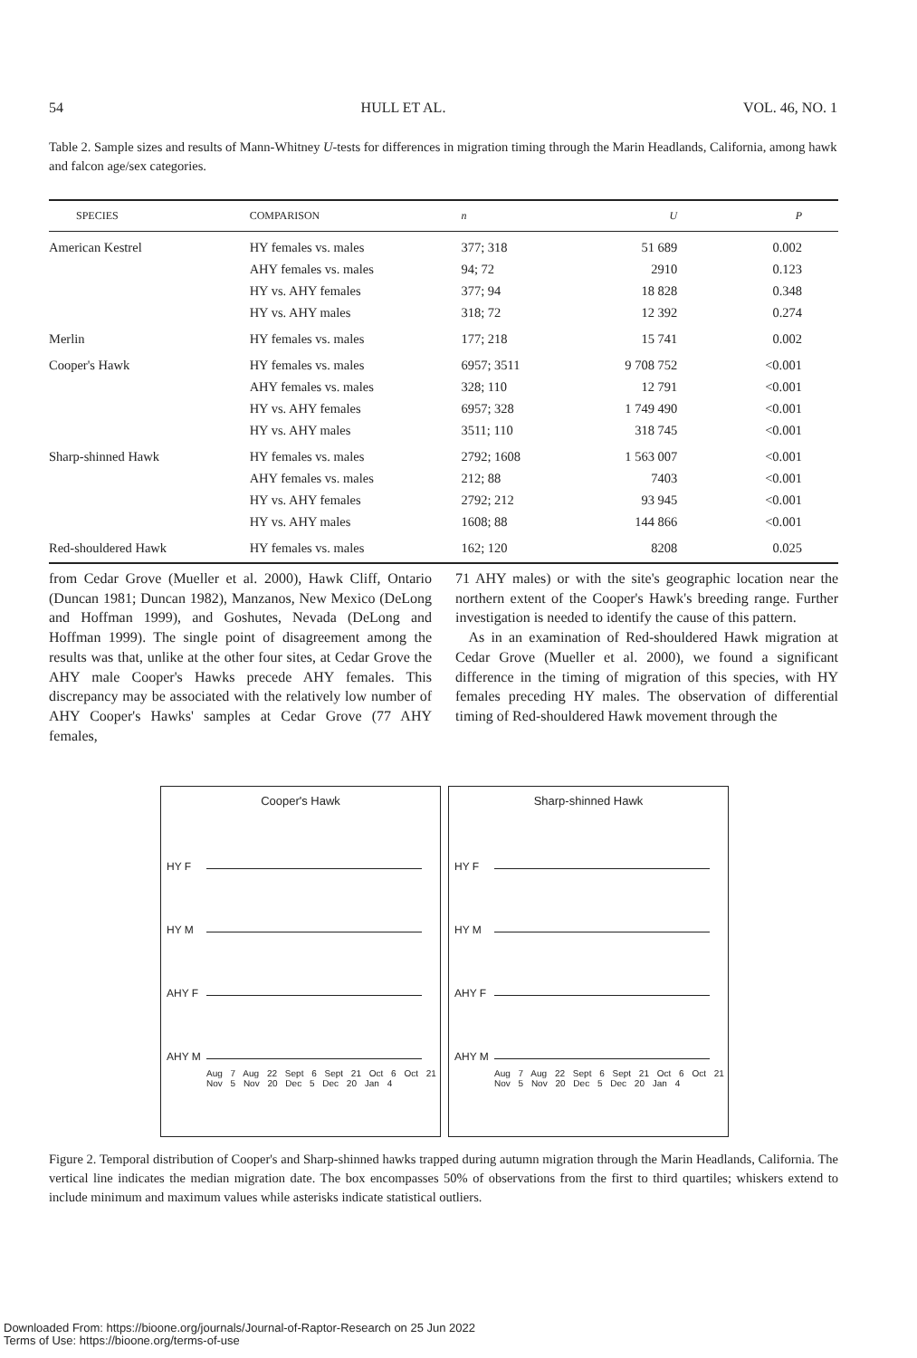54 HULL ET AL. VOL. 46, NO. 1
Table 2. Sample sizes and results of Mann-Whitney U-tests for differences in migration timing through the Marin Headlands, California, among hawk and falcon age/sex categories.
| SPECIES | COMPARISON | n | U | P |
| --- | --- | --- | --- | --- |
| American Kestrel | HY females vs. males | 377; 318 | 51 689 | 0.002 |
| | AHY females vs. males | 94; 72 | 2910 | 0.123 |
| | HY vs. AHY females | 377; 94 | 18 828 | 0.348 |
| | HY vs. AHY males | 318; 72 | 12 392 | 0.274 |
| Merlin | HY females vs. males | 177; 218 | 15 741 | 0.002 |
| Cooper's Hawk | HY females vs. males | 6957; 3511 | 9 708 752 | <0.001 |
| | AHY females vs. males | 328; 110 | 12 791 | <0.001 |
| | HY vs. AHY females | 6957; 328 | 1 749 490 | <0.001 |
| | HY vs. AHY males | 3511; 110 | 318 745 | <0.001 |
| Sharp-shinned Hawk | HY females vs. males | 2792; 1608 | 1 563 007 | <0.001 |
| | AHY females vs. males | 212; 88 | 7403 | <0.001 |
| | HY vs. AHY females | 2792; 212 | 93 945 | <0.001 |
| | HY vs. AHY males | 1608; 88 | 144 866 | <0.001 |
| Red-shouldered Hawk | HY females vs. males | 162; 120 | 8208 | 0.025 |
from Cedar Grove (Mueller et al. 2000), Hawk Cliff, Ontario (Duncan 1981; Duncan 1982), Manzanos, New Mexico (DeLong and Hoffman 1999), and Goshutes, Nevada (DeLong and Hoffman 1999). The single point of disagreement among the results was that, unlike at the other four sites, at Cedar Grove the AHY male Cooper's Hawks precede AHY females. This discrepancy may be associated with the relatively low number of AHY Cooper's Hawks' samples at Cedar Grove (77 AHY females,
71 AHY males) or with the site's geographic location near the northern extent of the Cooper's Hawk's breeding range. Further investigation is needed to identify the cause of this pattern.
As in an examination of Red-shouldered Hawk migration at Cedar Grove (Mueller et al. 2000), we found a significant difference in the timing of migration of this species, with HY females preceding HY males. The observation of differential timing of Red-shouldered Hawk movement through the
Cooper's Hawk
HY F
HY M
AHY F
AHY M
Aug 7 Aug 22 Sept 6 Sept 21 Oct 6 Oct 21 Nov 5 Nov 20 Dec 5 Dec 20 Jan 4
Sharp-shinned Hawk
HY F
HY M
AHY F
AHY M
Aug 7 Aug 22 Sept 6 Sept 21 Oct 6 Oct 21 Nov 5 Nov 20 Dec 5 Dec 20 Jan 4
Figure 2. Temporal distribution of Cooper's and Sharp-shinned hawks trapped during autumn migration through the Marin Headlands, California. The vertical line indicates the median migration date. The box encompasses 50% of observations from the first to third quartiles; whiskers extend to include minimum and maximum values while asterisks indicate statistical outliers.
Downloaded From: https://bioone.org/journals/Journal-of-Raptor-Research on 25 Jun 2022
Terms of Use: https://bioone.org/terms-of-use